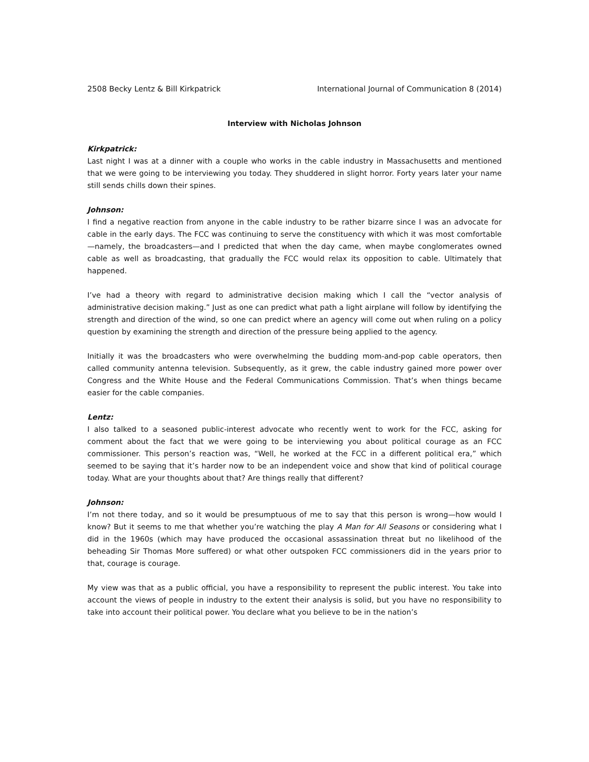2508 Becky Lentz & Bill Kirkpatrick International Journal of Communication 8 (2014)
Interview with Nicholas Johnson
Kirkpatrick:
Last night I was at a dinner with a couple who works in the cable industry in Massachusetts and mentioned that we were going to be interviewing you today. They shuddered in slight horror. Forty years later your name still sends chills down their spines.
Johnson:
I find a negative reaction from anyone in the cable industry to be rather bizarre since I was an advocate for cable in the early days. The FCC was continuing to serve the constituency with which it was most comfortable—namely, the broadcasters—and I predicted that when the day came, when maybe conglomerates owned cable as well as broadcasting, that gradually the FCC would relax its opposition to cable. Ultimately that happened.
I’ve had a theory with regard to administrative decision making which I call the “vector analysis of administrative decision making.” Just as one can predict what path a light airplane will follow by identifying the strength and direction of the wind, so one can predict where an agency will come out when ruling on a policy question by examining the strength and direction of the pressure being applied to the agency.
Initially it was the broadcasters who were overwhelming the budding mom-and-pop cable operators, then called community antenna television. Subsequently, as it grew, the cable industry gained more power over Congress and the White House and the Federal Communications Commission. That’s when things became easier for the cable companies.
Lentz:
I also talked to a seasoned public-interest advocate who recently went to work for the FCC, asking for comment about the fact that we were going to be interviewing you about political courage as an FCC commissioner. This person’s reaction was, “Well, he worked at the FCC in a different political era,” which seemed to be saying that it’s harder now to be an independent voice and show that kind of political courage today. What are your thoughts about that? Are things really that different?
Johnson:
I’m not there today, and so it would be presumptuous of me to say that this person is wrong—how would I know? But it seems to me that whether you’re watching the play A Man for All Seasons or considering what I did in the 1960s (which may have produced the occasional assassination threat but no likelihood of the beheading Sir Thomas More suffered) or what other outspoken FCC commissioners did in the years prior to that, courage is courage.
My view was that as a public official, you have a responsibility to represent the public interest. You take into account the views of people in industry to the extent their analysis is solid, but you have no responsibility to take into account their political power. You declare what you believe to be in the nation’s